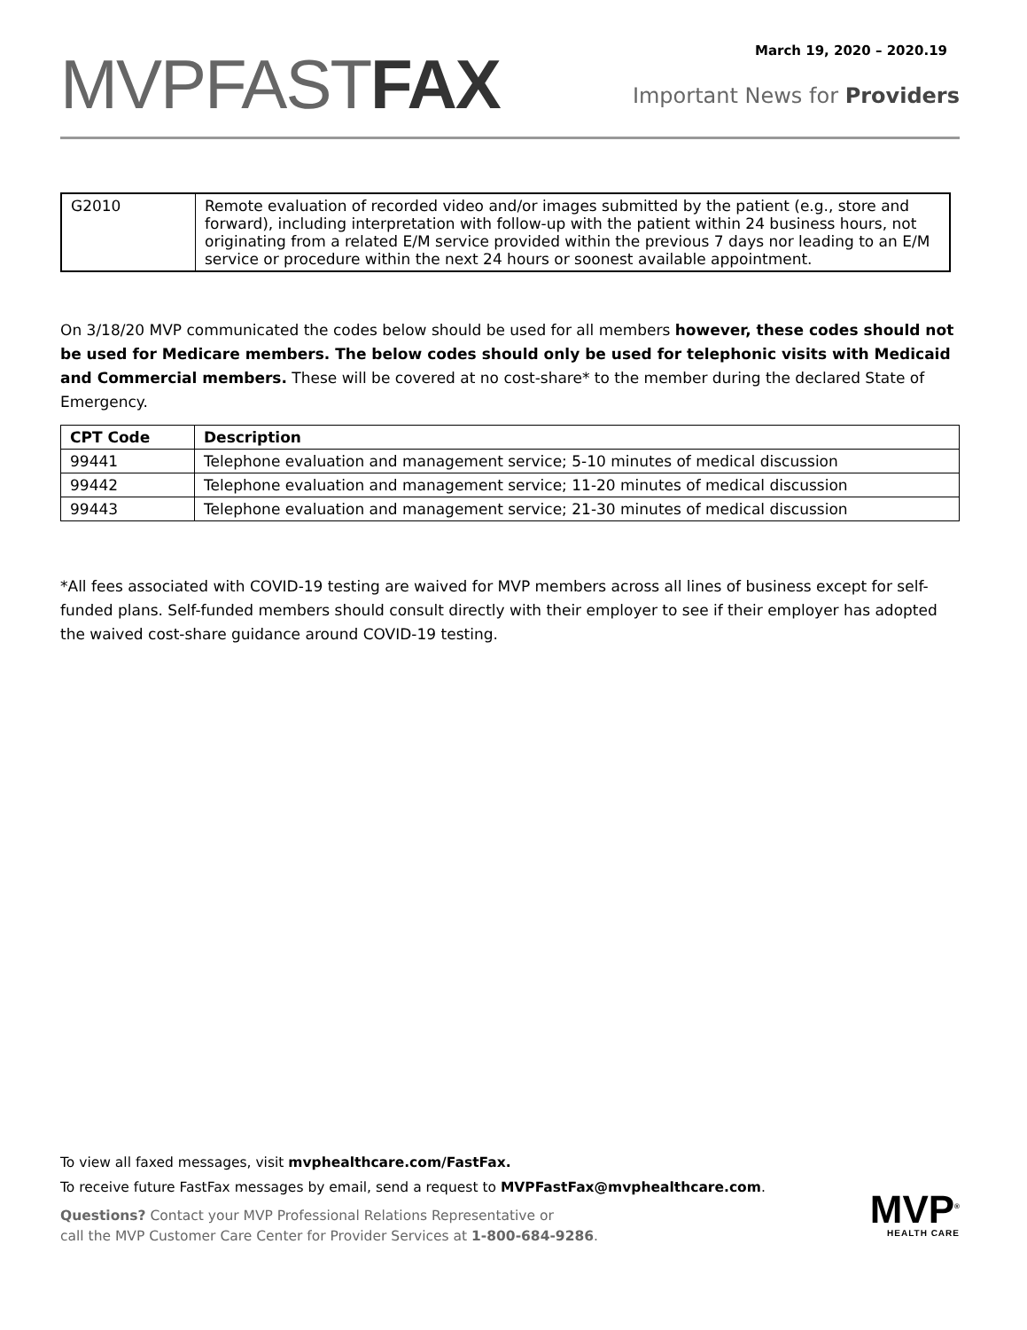MVPFASTFAX
March 19, 2020 – 2020.19
Important News for Providers
| G2010 | Remote evaluation of recorded video and/or images submitted by the patient (e.g., store and forward), including interpretation with follow-up with the patient within 24 business hours, not originating from a related E/M service provided within the previous 7 days nor leading to an E/M service or procedure within the next 24 hours or soonest available appointment. |
On 3/18/20 MVP communicated the codes below should be used for all members however, these codes should not be used for Medicare members. The below codes should only be used for telephonic visits with Medicaid and Commercial members. These will be covered at no cost-share* to the member during the declared State of Emergency.
| CPT Code | Description |
| --- | --- |
| 99441 | Telephone evaluation and management service; 5-10 minutes of medical discussion |
| 99442 | Telephone evaluation and management service; 11-20 minutes of medical discussion |
| 99443 | Telephone evaluation and management service; 21-30 minutes of medical discussion |
*All fees associated with COVID-19 testing are waived for MVP members across all lines of business except for self-funded plans. Self-funded members should consult directly with their employer to see if their employer has adopted the waived cost-share guidance around COVID-19 testing.
To view all faxed messages, visit mvphealthcare.com/FastFax.
To receive future FastFax messages by email, send a request to MVPFastFax@mvphealthcare.com.
Questions? Contact your MVP Professional Relations Representative or
call the MVP Customer Care Center for Provider Services at 1-800-684-9286.
MVP<sup>®</sup>
HEALTH CARE